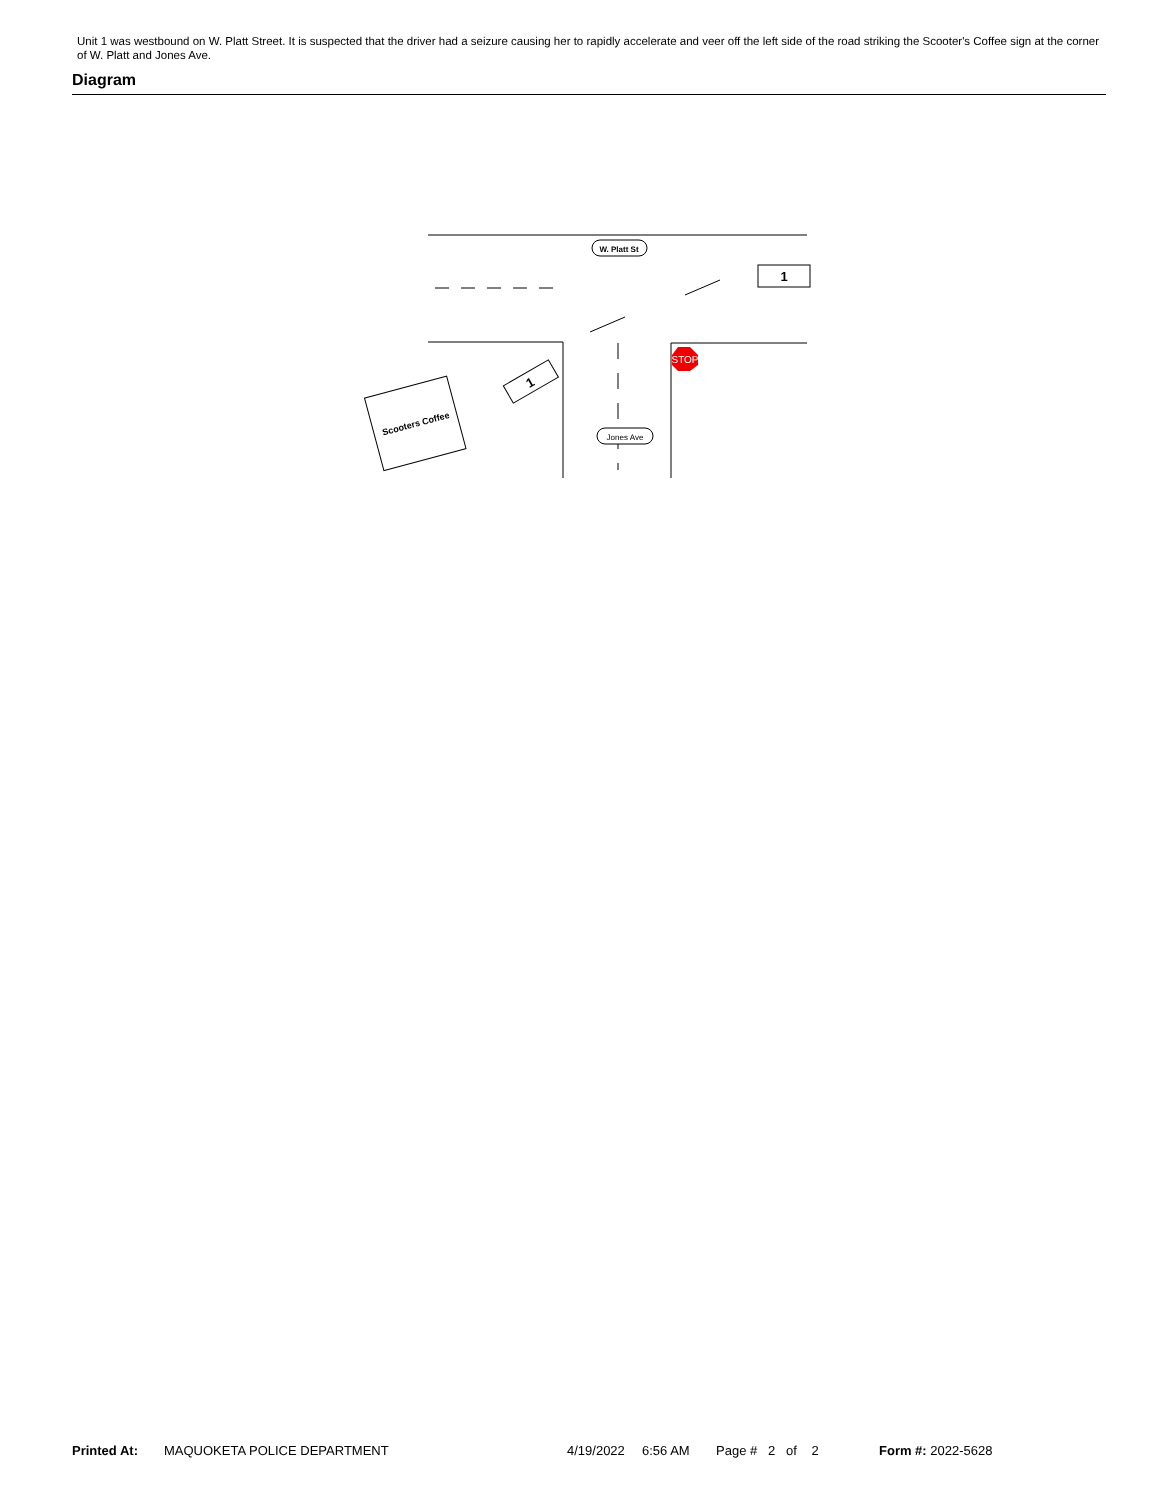Unit 1 was westbound on W. Platt Street. It is suspected that the driver had a seizure causing her to rapidly accelerate and veer off the left side of the road striking the Scooter's Coffee sign at the corner of W. Platt and Jones Ave.
Diagram
W. Platt St
Jones Ave
STOP
1
1
Scooters Coffee
Printed At: MAQUOKETA POLICE DEPARTMENT 4/19/2022 6:56 AM Page # 2 of 2 Form #: 2022-5628